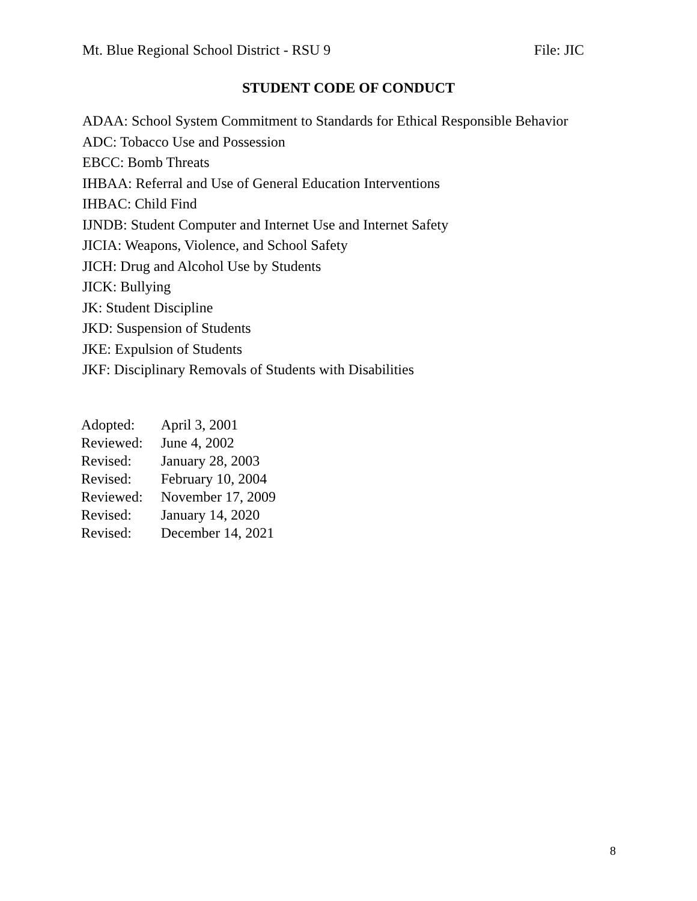Mt. Blue Regional School District - RSU 9 File: JIC
STUDENT CODE OF CONDUCT
ADAA: School System Commitment to Standards for Ethical Responsible Behavior
ADC: Tobacco Use and Possession
EBCC: Bomb Threats
IHBAA: Referral and Use of General Education Interventions
IHBAC: Child Find
IJNDB: Student Computer and Internet Use and Internet Safety
JICIA: Weapons, Violence, and School Safety
JICH: Drug and Alcohol Use by Students
JICK: Bullying
JK: Student Discipline
JKD: Suspension of Students
JKE: Expulsion of Students
JKF: Disciplinary Removals of Students with Disabilities
| Adopted: | April 3, 2001 |
| Reviewed: | June 4, 2002 |
| Revised: | January 28, 2003 |
| Revised: | February 10, 2004 |
| Reviewed: | November 17, 2009 |
| Revised: | January 14, 2020 |
| Revised: | December 14, 2021 |
8